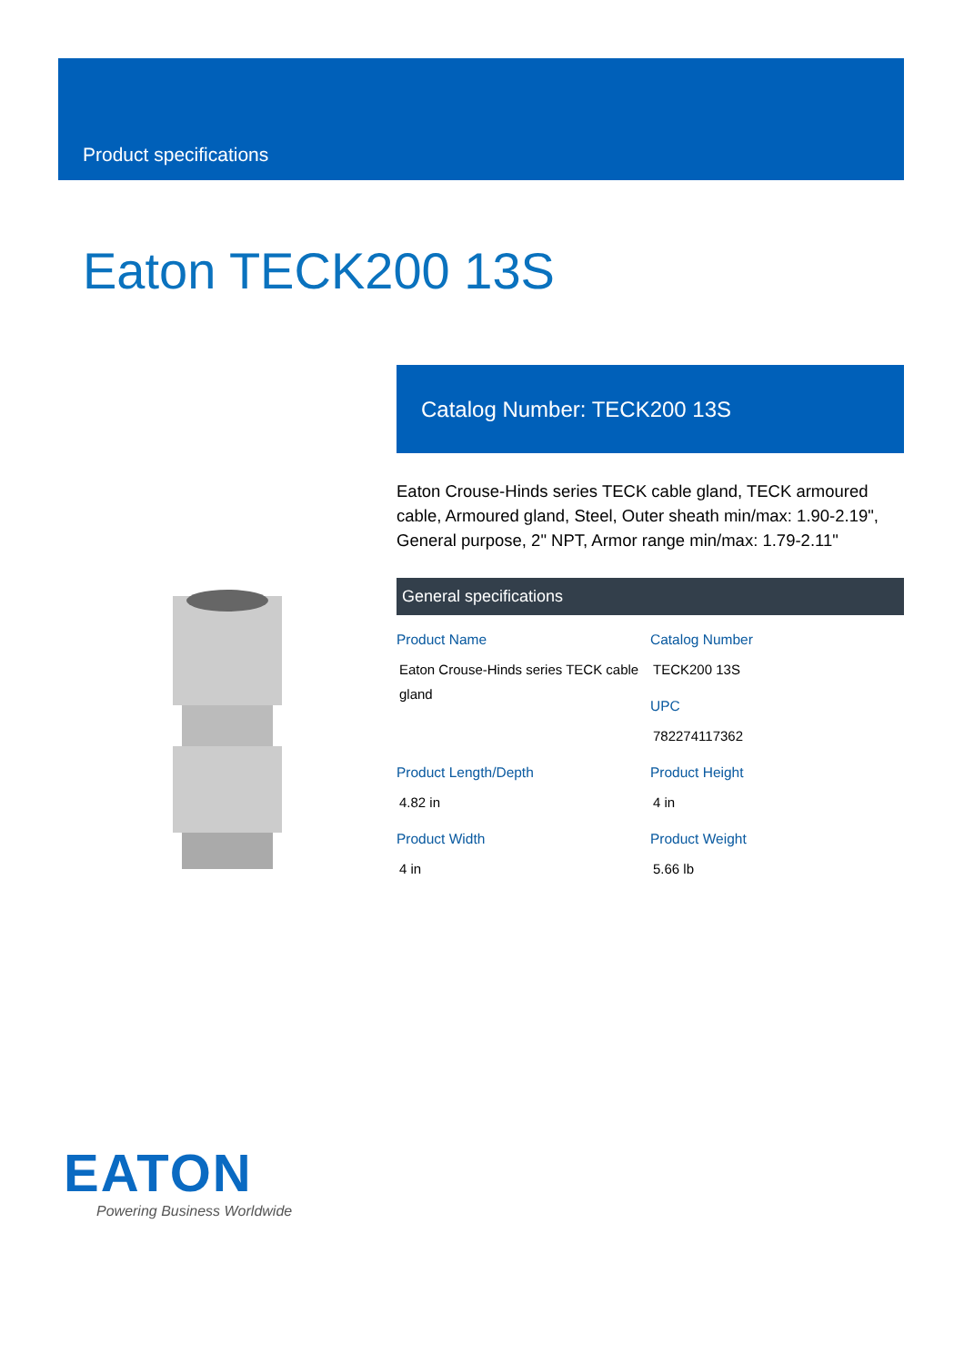Product specifications
Eaton TECK200 13S
Catalog Number: TECK200 13S
Eaton Crouse-Hinds series TECK cable gland, TECK armoured cable, Armoured gland, Steel, Outer sheath min/max: 1.90-2.19", General purpose, 2" NPT, Armor range min/max: 1.79-2.11"
General specifications
| Product Name Eaton Crouse-Hinds series TECK cable gland | Catalog Number TECK200 13S UPC 782274117362 |
| Product Length/Depth 4.82 in | Product Height 4 in |
| Product Width 4 in | Product Weight 5.66 lb |
EATON
Powering Business Worldwide